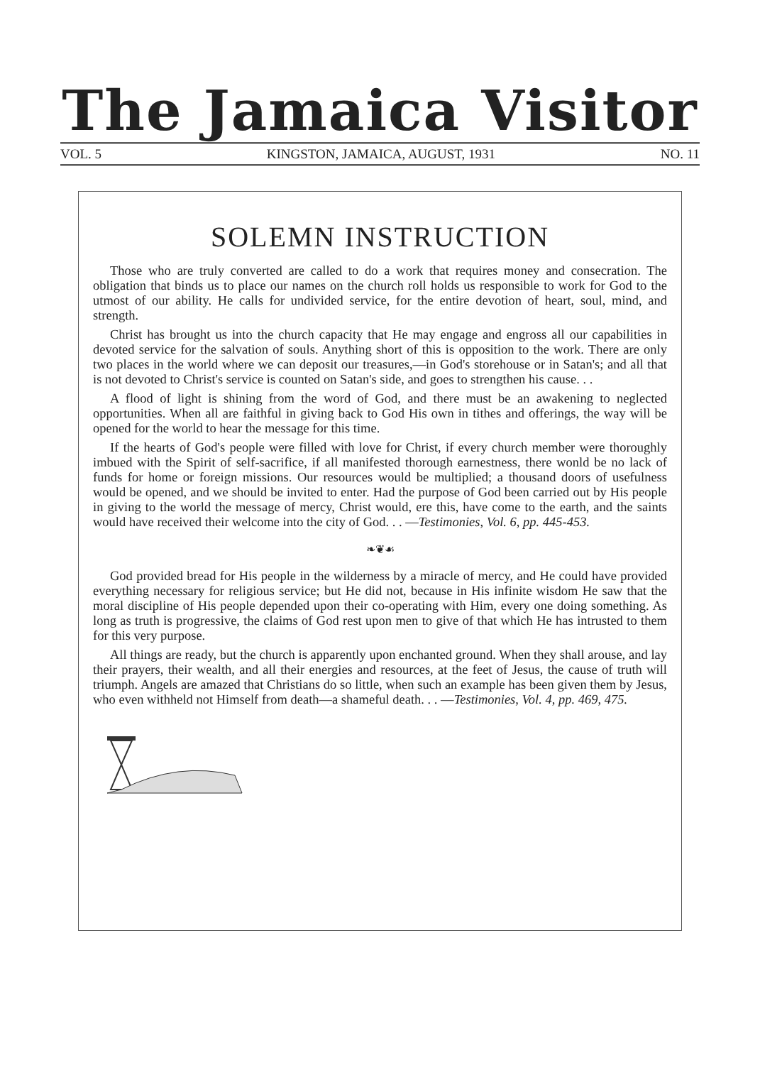The Jamaica Visitor
VOL. 5 KINGSTON, JAMAICA, AUGUST, 1931 NO. 11
SOLEMN INSTRUCTION
Those who are truly converted are called to do a work that requires money and consecration. The obligation that binds us to place our names on the church roll holds us responsible to work for God to the utmost of our ability. He calls for undivided service, for the entire devotion of heart, soul, mind, and strength.
Christ has brought us into the church capacity that He may engage and engross all our capabilities in devoted service for the salvation of souls. Anything short of this is opposition to the work. There are only two places in the world where we can deposit our treasures,—in God's storehouse or in Satan's; and all that is not devoted to Christ's service is counted on Satan's side, and goes to strengthen his cause. . .
A flood of light is shining from the word of God, and there must be an awakening to neglected opportunities. When all are faithful in giving back to God His own in tithes and offerings, the way will be opened for the world to hear the message for this time.
If the hearts of God's people were filled with love for Christ, if every church member were thoroughly imbued with the Spirit of self-sacrifice, if all manifested thorough earnestness, there wonld be no lack of funds for home or foreign missions. Our resources would be multiplied; a thousand doors of usefulness would be opened, and we should be invited to enter. Had the purpose of God been carried out by His people in giving to the world the message of mercy, Christ would, ere this, have come to the earth, and the saints would have received their welcome into the city of God. . . —Testimonies, Vol. 6, pp. 445-453.
❧❦☙
God provided bread for His people in the wilderness by a miracle of mercy, and He could have provided everything necessary for religious service; but He did not, because in His infinite wisdom He saw that the moral discipline of His people depended upon their co-operating with Him, every one doing something. As long as truth is progressive, the claims of God rest upon men to give of that which He has intrusted to them for this very purpose.
All things are ready, but the church is apparently upon enchanted ground. When they shall arouse, and lay their prayers, their wealth, and all their energies and resources, at the feet of Jesus, the cause of truth will triumph. Angels are amazed that Christians do so little, when such an example has been given them by Jesus, who even withheld not Himself from death—a shameful death. . . —Testimonies, Vol. 4, pp. 469, 475.